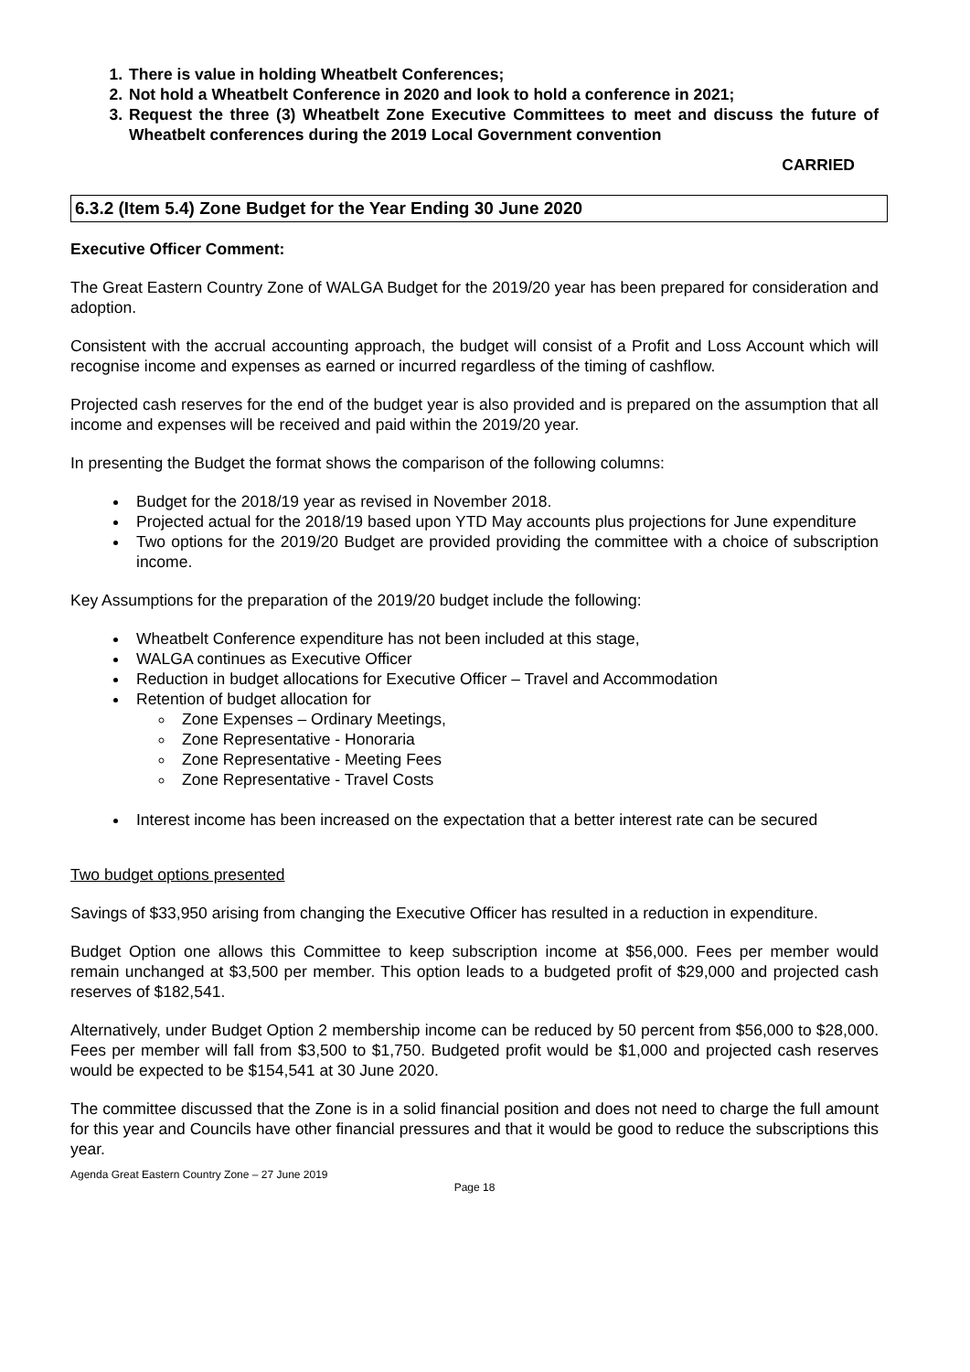1. There is value in holding Wheatbelt Conferences;
2. Not hold a Wheatbelt Conference in 2020 and look to hold a conference in 2021;
3. Request the three (3) Wheatbelt Zone Executive Committees to meet and discuss the future of Wheatbelt conferences during the 2019 Local Government convention
CARRIED
6.3.2 (Item 5.4) Zone Budget for the Year Ending 30 June 2020
Executive Officer Comment:
The Great Eastern Country Zone of WALGA Budget for the 2019/20 year has been prepared for consideration and adoption.
Consistent with the accrual accounting approach, the budget will consist of a Profit and Loss Account which will recognise income and expenses as earned or incurred regardless of the timing of cashflow.
Projected cash reserves for the end of the budget year is also provided and is prepared on the assumption that all income and expenses will be received and paid within the 2019/20 year.
In presenting the Budget the format shows the comparison of the following columns:
Budget for the 2018/19 year as revised in November 2018.
Projected actual for the 2018/19 based upon YTD May accounts plus projections for June expenditure
Two options for the 2019/20 Budget are provided providing the committee with a choice of subscription income.
Key Assumptions for the preparation of the 2019/20 budget include the following:
Wheatbelt Conference expenditure has not been included at this stage,
WALGA continues as Executive Officer
Reduction in budget allocations for Executive Officer – Travel and Accommodation
Retention of budget allocation for
Zone Expenses – Ordinary Meetings,
Zone Representative - Honoraria
Zone Representative - Meeting Fees
Zone Representative - Travel Costs
Interest income has been increased on the expectation that a better interest rate can be secured
Two budget options presented
Savings of $33,950 arising from changing the Executive Officer has resulted in a reduction in expenditure.
Budget Option one allows this Committee to keep subscription income at $56,000. Fees per member would remain unchanged at $3,500 per member. This option leads to a budgeted profit of $29,000 and projected cash reserves of $182,541.
Alternatively, under Budget Option 2 membership income can be reduced by 50 percent from $56,000 to $28,000. Fees per member will fall from $3,500 to $1,750. Budgeted profit would be $1,000 and projected cash reserves would be expected to be $154,541 at 30 June 2020.
The committee discussed that the Zone is in a solid financial position and does not need to charge the full amount for this year and Councils have other financial pressures and that it would be good to reduce the subscriptions this year.
Agenda Great Eastern Country Zone – 27 June 2019
Page 18